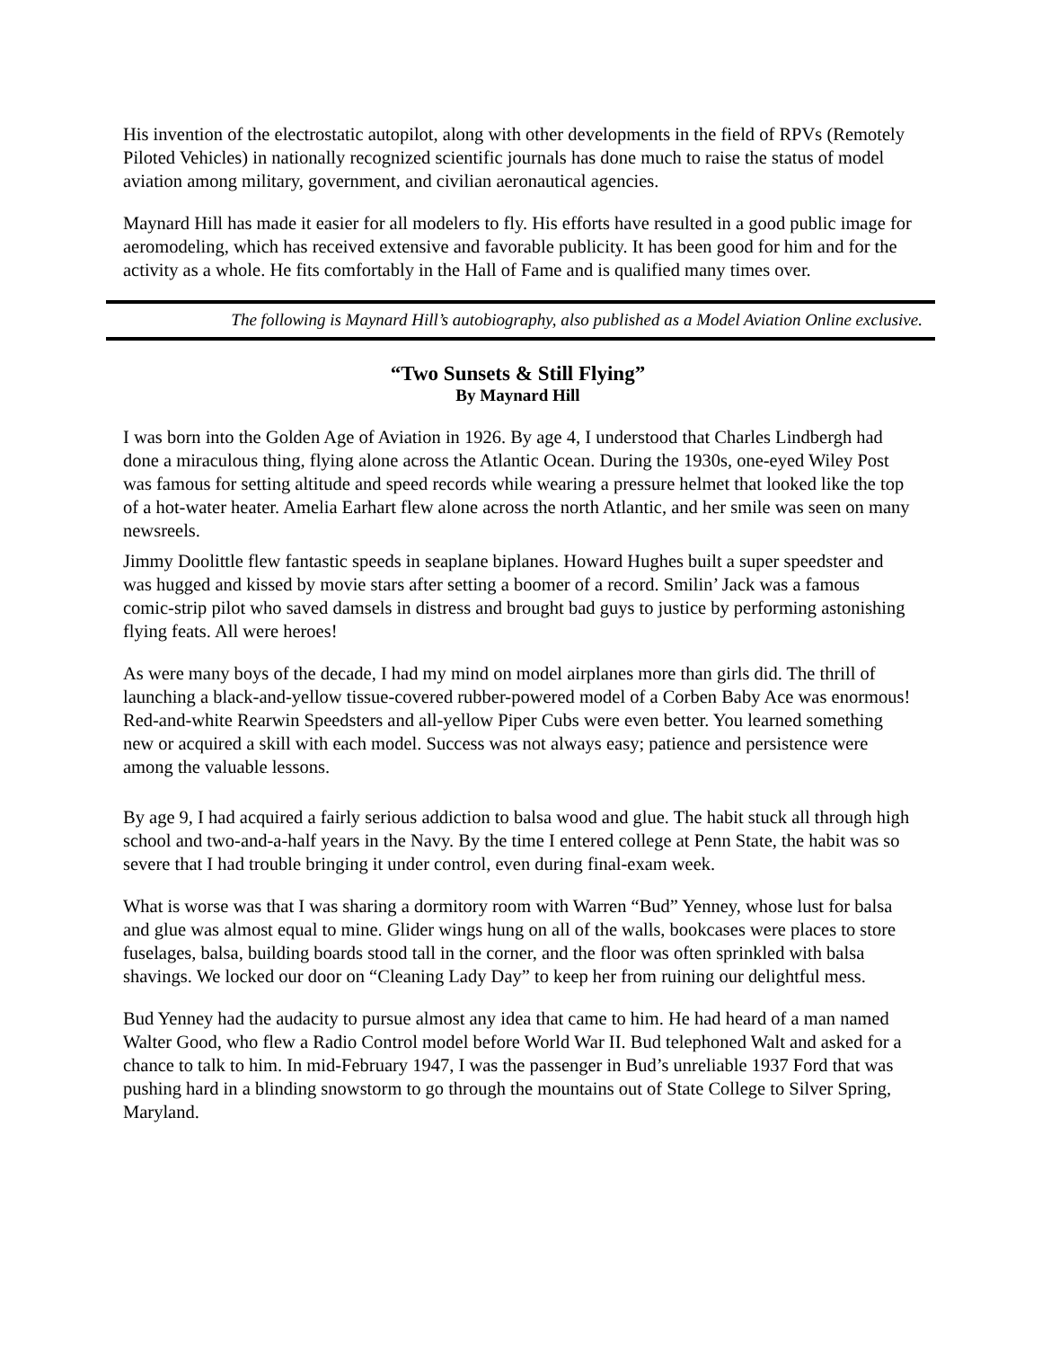His invention of the electrostatic autopilot, along with other developments in the field of RPVs (Remotely Piloted Vehicles) in nationally recognized scientific journals has done much to raise the status of model aviation among military, government, and civilian aeronautical agencies.
Maynard Hill has made it easier for all modelers to fly. His efforts have resulted in a good public image for aeromodeling, which has received extensive and favorable publicity. It has been good for him and for the activity as a whole. He fits comfortably in the Hall of Fame and is qualified many times over.
The following is Maynard Hill’s autobiography, also published as a Model Aviation Online exclusive.
“Two Sunsets & Still Flying”
By Maynard Hill
I was born into the Golden Age of Aviation in 1926. By age 4, I understood that Charles Lindbergh had done a miraculous thing, flying alone across the Atlantic Ocean. During the 1930s, one-eyed Wiley Post was famous for setting altitude and speed records while wearing a pressure helmet that looked like the top of a hot-water heater. Amelia Earhart flew alone across the north Atlantic, and her smile was seen on many newsreels.
Jimmy Doolittle flew fantastic speeds in seaplane biplanes. Howard Hughes built a super speedster and was hugged and kissed by movie stars after setting a boomer of a record. Smilin’ Jack was a famous comic-strip pilot who saved damsels in distress and brought bad guys to justice by performing astonishing flying feats. All were heroes!
As were many boys of the decade, I had my mind on model airplanes more than girls did. The thrill of launching a black-and-yellow tissue-covered rubber-powered model of a Corben Baby Ace was enormous! Red-and-white Rearwin Speedsters and all-yellow Piper Cubs were even better. You learned something new or acquired a skill with each model. Success was not always easy; patience and persistence were among the valuable lessons.
By age 9, I had acquired a fairly serious addiction to balsa wood and glue. The habit stuck all through high school and two-and-a-half years in the Navy. By the time I entered college at Penn State, the habit was so severe that I had trouble bringing it under control, even during final-exam week.
What is worse was that I was sharing a dormitory room with Warren “Bud” Yenney, whose lust for balsa and glue was almost equal to mine. Glider wings hung on all of the walls, bookcases were places to store fuselages, balsa, building boards stood tall in the corner, and the floor was often sprinkled with balsa shavings. We locked our door on “Cleaning Lady Day” to keep her from ruining our delightful mess.
Bud Yenney had the audacity to pursue almost any idea that came to him. He had heard of a man named Walter Good, who flew a Radio Control model before World War II. Bud telephoned Walt and asked for a chance to talk to him. In mid-February 1947, I was the passenger in Bud’s unreliable 1937 Ford that was pushing hard in a blinding snowstorm to go through the mountains out of State College to Silver Spring, Maryland.